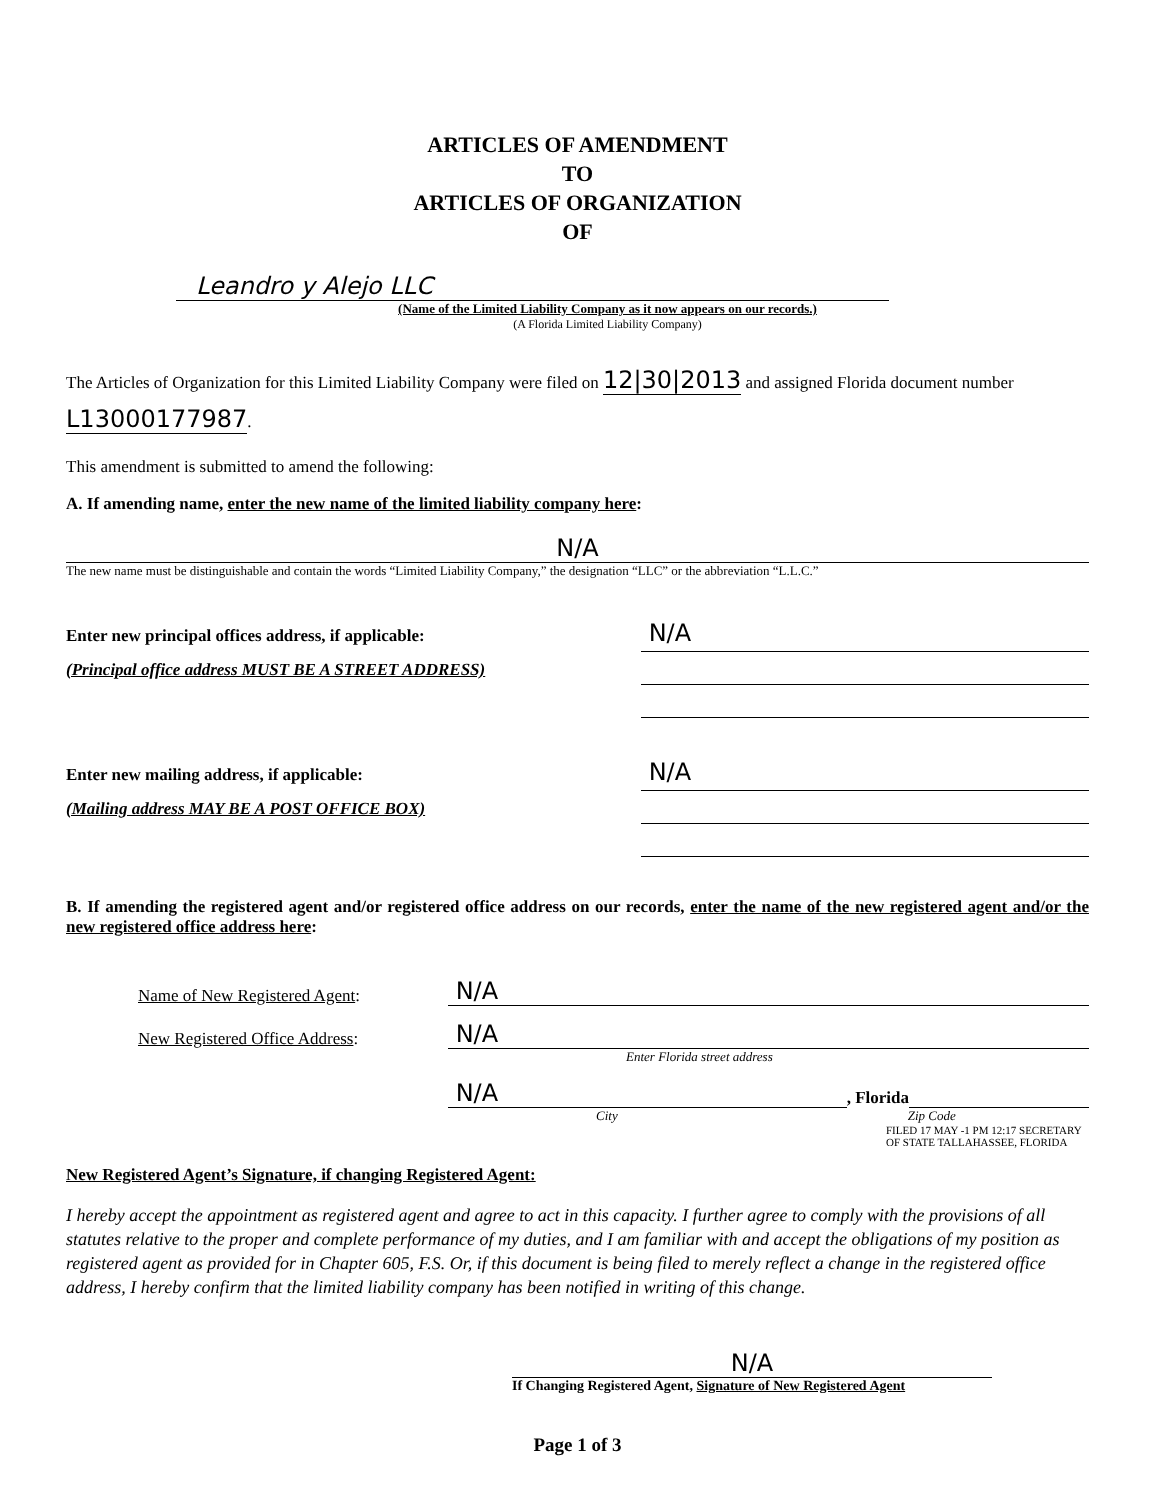ARTICLES OF AMENDMENT
TO
ARTICLES OF ORGANIZATION
OF
Leandro y Alejo LLC
(Name of the Limited Liability Company as it now appears on our records.)
(A Florida Limited Liability Company)
The Articles of Organization for this Limited Liability Company were filed on 12|30|2013 and assigned Florida document number L13000177987.
This amendment is submitted to amend the following:
A. If amending name, enter the new name of the limited liability company here:
N/A
The new name must be distinguishable and contain the words “Limited Liability Company,” the designation “LLC” or the abbreviation “L.L.C.”
Enter new principal offices address, if applicable:
(Principal office address MUST BE A STREET ADDRESS)
N/A
Enter new mailing address, if applicable:
(Mailing address MAY BE A POST OFFICE BOX)
N/A
B. If amending the registered agent and/or registered office address on our records, enter the name of the new registered agent and/or the new registered office address here:
Name of New Registered Agent:
N/A
New Registered Office Address:
N/A
Enter Florida street address
N/A
, Florida
City Zip Code
FILED 17 MAY -1 PM 12:17 SECRETARY OF STATE TALLAHASSEE, FLORIDA
New Registered Agent’s Signature, if changing Registered Agent:
I hereby accept the appointment as registered agent and agree to act in this capacity. I further agree to comply with the provisions of all statutes relative to the proper and complete performance of my duties, and I am familiar with and accept the obligations of my position as registered agent as provided for in Chapter 605, F.S. Or, if this document is being filed to merely reflect a change in the registered office address, I hereby confirm that the limited liability company has been notified in writing of this change.
N/A
If Changing Registered Agent, Signature of New Registered Agent
Page 1 of 3